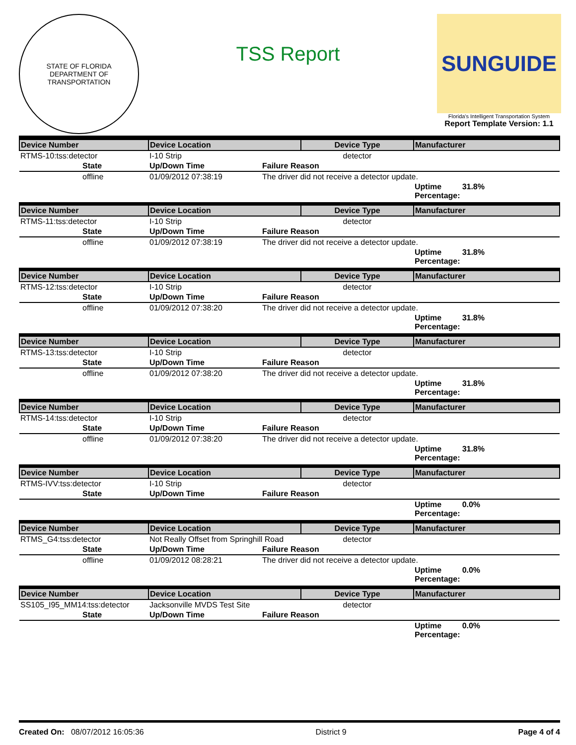STATE OF FLORIDA
DEPARTMENT OF TRANSPORTATION
TSS Report
SUNGUIDE
Florida's Intelligent Transportation System
Report Template Version: 1.1
| Device Number | | Device Location | | Device Type | Manufacturer | |
| --- | --- | --- | --- | --- | --- | --- |
| RTMS-10:tss:detector | | I-10 Strip | | detector | | |
| | State | Up/Down Time | Failure Reason | | | |
| | offline | 01/09/2012 07:38:19 | The driver did not receive a detector update. | | | |
| | | | | | Uptime Percentage: | 31.8% |
| Device Number | | Device Location | | Device Type | Manufacturer | |
| RTMS-11:tss:detector | | I-10 Strip | | detector | | |
| | State | Up/Down Time | Failure Reason | | | |
| | offline | 01/09/2012 07:38:19 | The driver did not receive a detector update. | | | |
| | | | | | Uptime Percentage: | 31.8% |
| Device Number | | Device Location | | Device Type | Manufacturer | |
| RTMS-12:tss:detector | | I-10 Strip | | detector | | |
| | State | Up/Down Time | Failure Reason | | | |
| | offline | 01/09/2012 07:38:20 | The driver did not receive a detector update. | | | |
| | | | | | Uptime Percentage: | 31.8% |
| Device Number | | Device Location | | Device Type | Manufacturer | |
| RTMS-13:tss:detector | | I-10 Strip | | detector | | |
| | State | Up/Down Time | Failure Reason | | | |
| | offline | 01/09/2012 07:38:20 | The driver did not receive a detector update. | | | |
| | | | | | Uptime Percentage: | 31.8% |
| Device Number | | Device Location | | Device Type | Manufacturer | |
| RTMS-14:tss:detector | | I-10 Strip | | detector | | |
| | State | Up/Down Time | Failure Reason | | | |
| | offline | 01/09/2012 07:38:20 | The driver did not receive a detector update. | | | |
| | | | | | Uptime Percentage: | 31.8% |
| Device Number | | Device Location | | Device Type | Manufacturer | |
| RTMS-IVV:tss:detector | | I-10 Strip | | detector | | |
| | State | Up/Down Time | Failure Reason | | | |
| | | | | | Uptime Percentage: | 0.0% |
| Device Number | | Device Location | | Device Type | Manufacturer | |
| RTMS_G4:tss:detector | | Not Really Offset from Springhill Road | | detector | | |
| | State | Up/Down Time | Failure Reason | | | |
| | offline | 01/09/2012 08:28:21 | The driver did not receive a detector update. | | | |
| | | | | | Uptime Percentage: | 0.0% |
| Device Number | | Device Location | | Device Type | Manufacturer | |
| SS105_I95_MM14:tss:detector | | Jacksonville MVDS Test Site | | detector | | |
| | State | Up/Down Time | Failure Reason | | | |
| | | | | | Uptime Percentage: | 0.0% |
Created On: 08/07/2012 16:05:36 District 9 Page 4 of 4